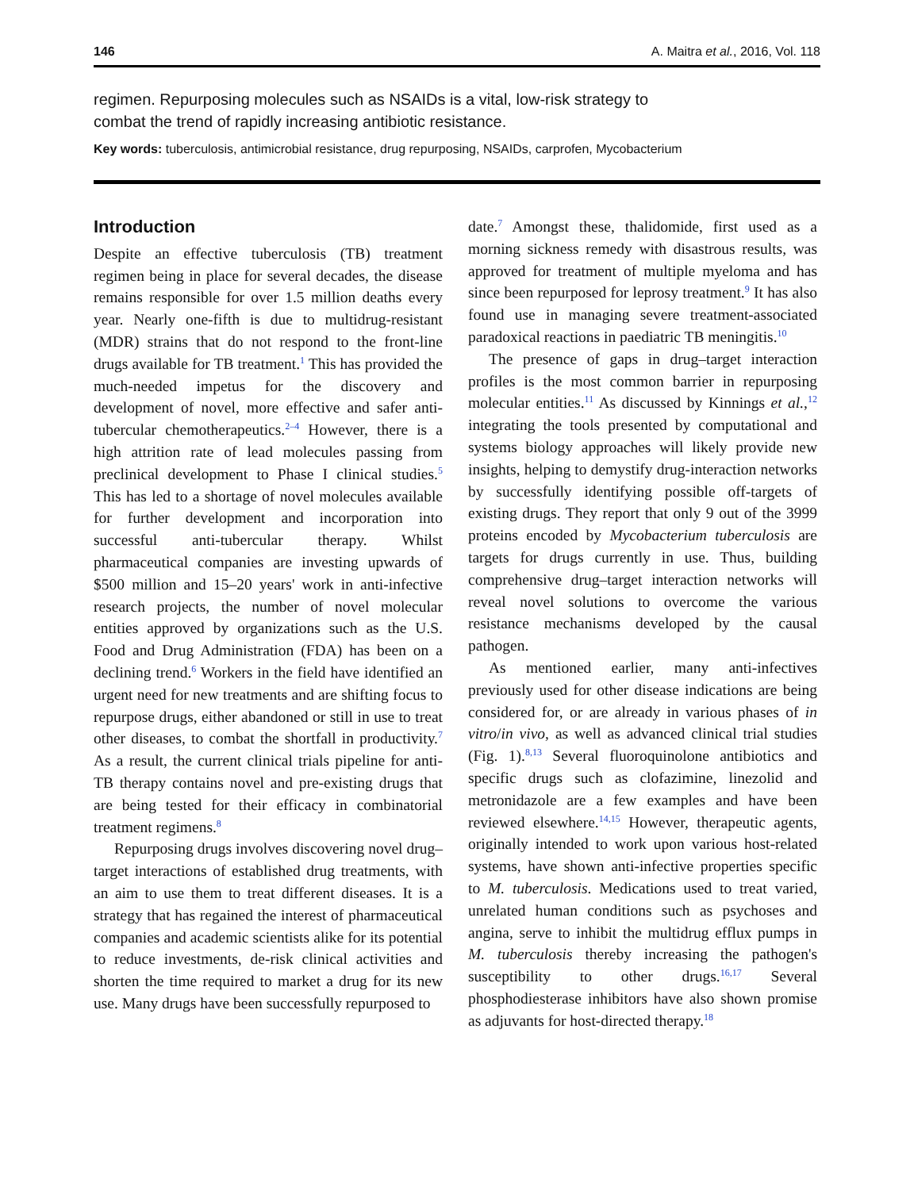146 A. Maitra et al., 2016, Vol. 118
regimen. Repurposing molecules such as NSAIDs is a vital, low-risk strategy to combat the trend of rapidly increasing antibiotic resistance.
Key words: tuberculosis, antimicrobial resistance, drug repurposing, NSAIDs, carprofen, Mycobacterium
Introduction
Despite an effective tuberculosis (TB) treatment regimen being in place for several decades, the disease remains responsible for over 1.5 million deaths every year. Nearly one-fifth is due to multidrug-resistant (MDR) strains that do not respond to the front-line drugs available for TB treatment.<sup>1</sup> This has provided the much-needed impetus for the discovery and development of novel, more effective and safer anti-tubercular chemotherapeutics.<sup>2–4</sup> However, there is a high attrition rate of lead molecules passing from preclinical development to Phase I clinical studies.<sup>5</sup> This has led to a shortage of novel molecules available for further development and incorporation into successful anti-tubercular therapy. Whilst pharmaceutical companies are investing upwards of $500 million and 15–20 years' work in anti-infective research projects, the number of novel molecular entities approved by organizations such as the U.S. Food and Drug Administration (FDA) has been on a declining trend.<sup>6</sup> Workers in the field have identified an urgent need for new treatments and are shifting focus to repurpose drugs, either abandoned or still in use to treat other diseases, to combat the shortfall in productivity.<sup>7</sup> As a result, the current clinical trials pipeline for anti-TB therapy contains novel and pre-existing drugs that are being tested for their efficacy in combinatorial treatment regimens.<sup>8</sup>
Repurposing drugs involves discovering novel drug–target interactions of established drug treatments, with an aim to use them to treat different diseases. It is a strategy that has regained the interest of pharmaceutical companies and academic scientists alike for its potential to reduce investments, de-risk clinical activities and shorten the time required to market a drug for its new use. Many drugs have been successfully repurposed to
date.<sup>7</sup> Amongst these, thalidomide, first used as a morning sickness remedy with disastrous results, was approved for treatment of multiple myeloma and has since been repurposed for leprosy treatment.<sup>9</sup> It has also found use in managing severe treatment-associated paradoxical reactions in paediatric TB meningitis.<sup>10</sup>
The presence of gaps in drug–target interaction profiles is the most common barrier in repurposing molecular entities.<sup>11</sup> As discussed by Kinnings et al.,<sup>12</sup> integrating the tools presented by computational and systems biology approaches will likely provide new insights, helping to demystify drug-interaction networks by successfully identifying possible off-targets of existing drugs. They report that only 9 out of the 3999 proteins encoded by Mycobacterium tuberculosis are targets for drugs currently in use. Thus, building comprehensive drug–target interaction networks will reveal novel solutions to overcome the various resistance mechanisms developed by the causal pathogen.
As mentioned earlier, many anti-infectives previously used for other disease indications are being considered for, or are already in various phases of in vitro/in vivo, as well as advanced clinical trial studies (Fig. 1).<sup>8,13</sup> Several fluoroquinolone antibiotics and specific drugs such as clofazimine, linezolid and metronidazole are a few examples and have been reviewed elsewhere.<sup>14,15</sup> However, therapeutic agents, originally intended to work upon various host-related systems, have shown anti-infective properties specific to M. tuberculosis. Medications used to treat varied, unrelated human conditions such as psychoses and angina, serve to inhibit the multidrug efflux pumps in M. tuberculosis thereby increasing the pathogen's susceptibility to other drugs.<sup>16,17</sup> Several phosphodiesterase inhibitors have also shown promise as adjuvants for host-directed therapy.<sup>18</sup>